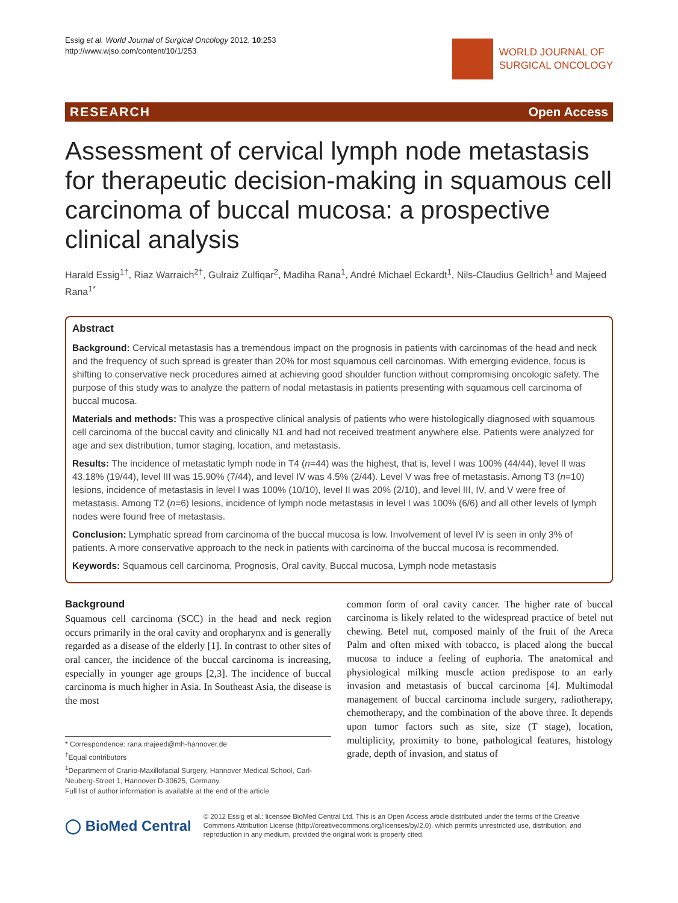Essig et al. World Journal of Surgical Oncology 2012, 10:253
http://www.wjso.com/content/10/1/253
WORLD JOURNAL OF
SURGICAL ONCOLOGY
RESEARCH Open Access
Assessment of cervical lymph node metastasis for therapeutic decision-making in squamous cell carcinoma of buccal mucosa: a prospective clinical analysis
Harald Essig<sup>1†</sup>, Riaz Warraich<sup>2†</sup>, Gulraiz Zulfiqar<sup>2</sup>, Madiha Rana<sup>1</sup>, André Michael Eckardt<sup>1</sup>, Nils-Claudius Gellrich<sup>1</sup> and Majeed Rana<sup>1*</sup>
Abstract
Background: Cervical metastasis has a tremendous impact on the prognosis in patients with carcinomas of the head and neck and the frequency of such spread is greater than 20% for most squamous cell carcinomas. With emerging evidence, focus is shifting to conservative neck procedures aimed at achieving good shoulder function without compromising oncologic safety. The purpose of this study was to analyze the pattern of nodal metastasis in patients presenting with squamous cell carcinoma of buccal mucosa.
Materials and methods: This was a prospective clinical analysis of patients who were histologically diagnosed with squamous cell carcinoma of the buccal cavity and clinically N1 and had not received treatment anywhere else. Patients were analyzed for age and sex distribution, tumor staging, location, and metastasis.
Results: The incidence of metastatic lymph node in T4 (n=44) was the highest, that is, level I was 100% (44/44), level II was 43.18% (19/44), level III was 15.90% (7/44), and level IV was 4.5% (2/44). Level V was free of metastasis. Among T3 (n=10) lesions, incidence of metastasis in level I was 100% (10/10), level II was 20% (2/10), and level III, IV, and V were free of metastasis. Among T2 (n=6) lesions, incidence of lymph node metastasis in level I was 100% (6/6) and all other levels of lymph nodes were found free of metastasis.
Conclusion: Lymphatic spread from carcinoma of the buccal mucosa is low. Involvement of level IV is seen in only 3% of patients. A more conservative approach to the neck in patients with carcinoma of the buccal mucosa is recommended.
Keywords: Squamous cell carcinoma, Prognosis, Oral cavity, Buccal mucosa, Lymph node metastasis
Background
Squamous cell carcinoma (SCC) in the head and neck region occurs primarily in the oral cavity and oropharynx and is generally regarded as a disease of the elderly [1]. In contrast to other sites of oral cancer, the incidence of the buccal carcinoma is increasing, especially in younger age groups [2,3]. The incidence of buccal carcinoma is much higher in Asia. In Southeast Asia, the disease is the most
* Correspondence: rana.majeed@mh-hannover.de
<sup>†</sup> Equal contributors
<sup>1</sup> Department of Cranio-Maxillofacial Surgery, Hannover Medical School, Carl-Neuberg-Street 1, Hannover D-30625, Germany
Full list of author information is available at the end of the article
common form of oral cavity cancer. The higher rate of buccal carcinoma is likely related to the widespread practice of betel nut chewing. Betel nut, composed mainly of the fruit of the Areca Palm and often mixed with tobacco, is placed along the buccal mucosa to induce a feeling of euphoria. The anatomical and physiological milking muscle action predispose to an early invasion and metastasis of buccal carcinoma [4]. Multimodal management of buccal carcinoma include surgery, radiotherapy, chemotherapy, and the combination of the above three. It depends upon tumor factors such as site, size (T stage), location, multiplicity, proximity to bone, pathological features, histology grade, depth of invasion, and status of
◯ BioMed Central
© 2012 Essig et al.; licensee BioMed Central Ltd. This is an Open Access article distributed under the terms of the Creative Commons Attribution License (http://creativecommons.org/licenses/by/2.0), which permits unrestricted use, distribution, and reproduction in any medium, provided the original work is properly cited.